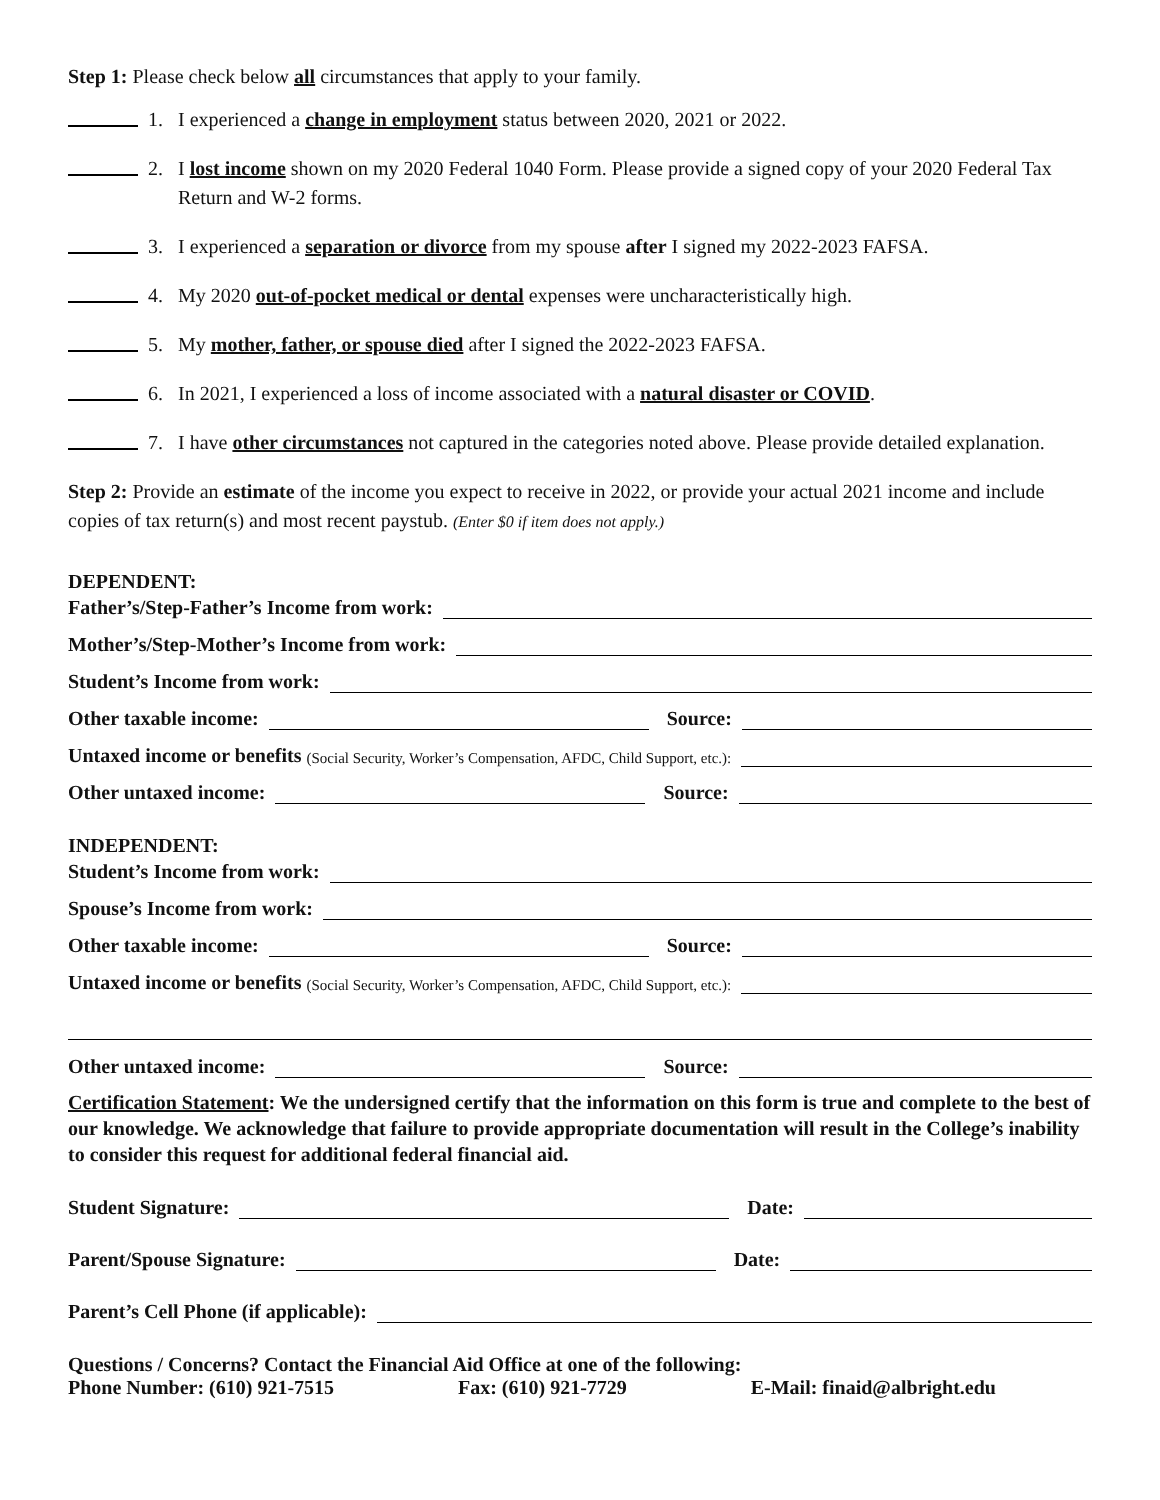Step 1: Please check below all circumstances that apply to your family.
1. I experienced a change in employment status between 2020, 2021 or 2022.
2. I lost income shown on my 2020 Federal 1040 Form. Please provide a signed copy of your 2020 Federal Tax Return and W-2 forms.
3. I experienced a separation or divorce from my spouse after I signed my 2022-2023 FAFSA.
4. My 2020 out-of-pocket medical or dental expenses were uncharacteristically high.
5. My mother, father, or spouse died after I signed the 2022-2023 FAFSA.
6. In 2021, I experienced a loss of income associated with a natural disaster or COVID.
7. I have other circumstances not captured in the categories noted above. Please provide detailed explanation.
Step 2: Provide an estimate of the income you expect to receive in 2022, or provide your actual 2021 income and include copies of tax return(s) and most recent paystub. (Enter $0 if item does not apply.)
DEPENDENT:
Father’s/Step-Father’s Income from work:
Mother’s/Step-Mother’s Income from work:
Student’s Income from work:
Other taxable income: Source:
Untaxed income or benefits (Social Security, Worker’s Compensation, AFDC, Child Support, etc.):
Other untaxed income: Source:
INDEPENDENT:
Student’s Income from work:
Spouse’s Income from work:
Other taxable income: Source:
Untaxed income or benefits (Social Security, Worker’s Compensation, AFDC, Child Support, etc.):
Other untaxed income: Source:
Certification Statement: We the undersigned certify that the information on this form is true and complete to the best of our knowledge. We acknowledge that failure to provide appropriate documentation will result in the College’s inability to consider this request for additional federal financial aid.
Student Signature: Date:
Parent/Spouse Signature: Date:
Parent’s Cell Phone (if applicable):
Questions / Concerns? Contact the Financial Aid Office at one of the following:
Phone Number: (610) 921-7515 Fax: (610) 921-7729 E-Mail: finaid@albright.edu